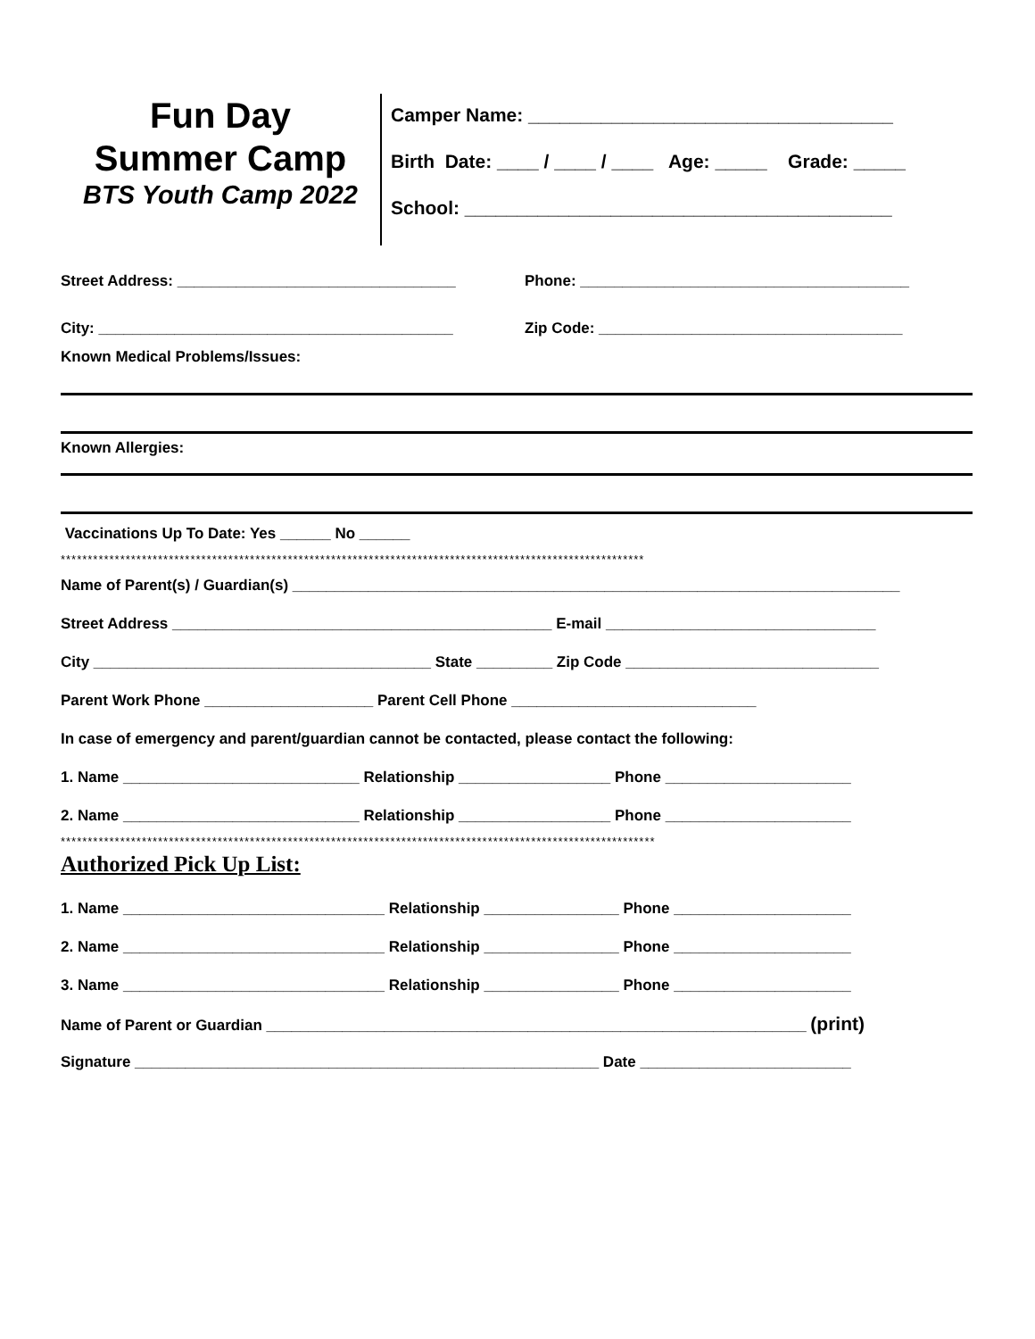Fun Day
Summer Camp
BTS Youth Camp 2022
Camper Name: ___________________________________
Birth Date: ____ / ____ / ____ Age: _____ Grade: _____
School: _________________________________________
Street Address: _________________________________ Phone: _______________________________________
City: __________________________________________ Zip Code: ____________________________________
Known Medical Problems/Issues:
Known Allergies:
Vaccinations Up To Date: Yes ______ No ______
************************************************************************************************************
Name of Parent(s) / Guardian(s) ________________________________________________________________________
Street Address _____________________________________________ E-mail ________________________________
City ________________________________________ State _________ Zip Code ______________________________
Parent Work Phone ____________________ Parent Cell Phone _____________________________
In case of emergency and parent/guardian cannot be contacted, please contact the following:
1. Name ____________________________ Relationship __________________ Phone ______________________
2. Name ____________________________ Relationship __________________ Phone ______________________
**************************************************************************************************************
Authorized Pick Up List:
1. Name _______________________________ Relationship ________________ Phone _____________________
2. Name _______________________________ Relationship ________________ Phone _____________________
3. Name _______________________________ Relationship ________________ Phone _____________________
Name of Parent or Guardian ________________________________________________________________ (print)
Signature _______________________________________________________ Date _________________________